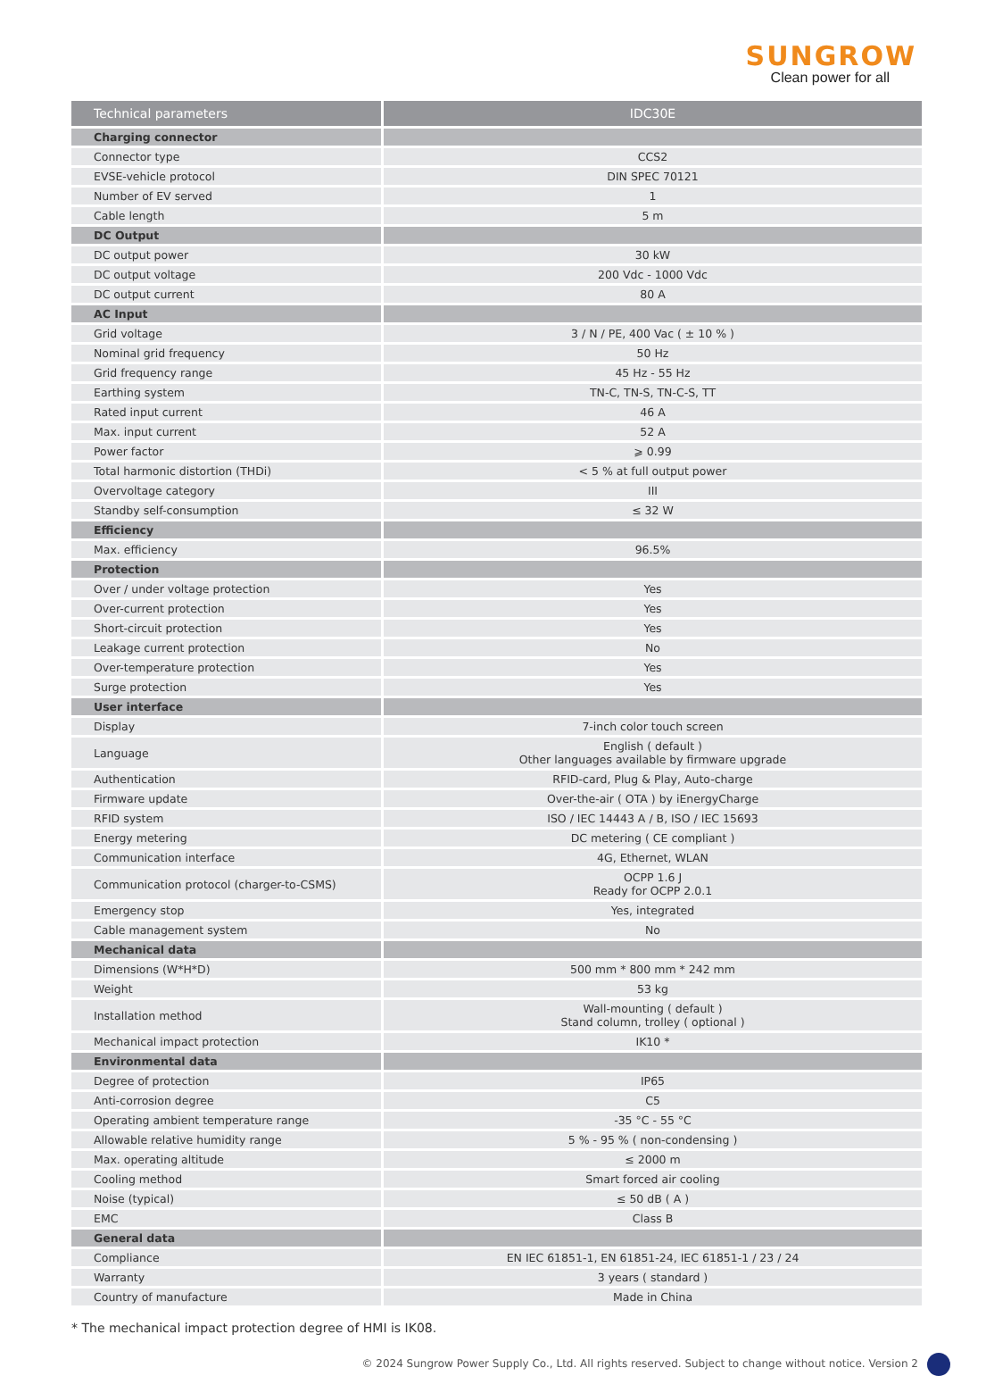SUNGROW
Clean power for all
| Technical parameters | IDC30E |
| --- | --- |
| Charging connector | |
| Connector type | CCS2 |
| EVSE-vehicle protocol | DIN SPEC 70121 |
| Number of EV served | 1 |
| Cable length | 5 m |
| DC Output | |
| DC output power | 30 kW |
| DC output voltage | 200 Vdc - 1000 Vdc |
| DC output current | 80 A |
| AC Input | |
| Grid voltage | 3 / N / PE, 400 Vac ( ± 10 % ) |
| Nominal grid frequency | 50 Hz |
| Grid frequency range | 45 Hz - 55 Hz |
| Earthing system | TN-C, TN-S, TN-C-S, TT |
| Rated input current | 46 A |
| Max. input current | 52 A |
| Power factor | ⩾ 0.99 |
| Total harmonic distortion (THDi) | < 5 % at full output power |
| Overvoltage category | III |
| Standby self-consumption | ≤ 32 W |
| Efficiency | |
| Max. efficiency | 96.5% |
| Protection | |
| Over / under voltage protection | Yes |
| Over-current protection | Yes |
| Short-circuit protection | Yes |
| Leakage current protection | No |
| Over-temperature protection | Yes |
| Surge protection | Yes |
| User interface | |
| Display | 7-inch color touch screen |
| Language | English ( default ) Other languages available by firmware upgrade |
| Authentication | RFID-card, Plug & Play, Auto-charge |
| Firmware update | Over-the-air ( OTA ) by iEnergyCharge |
| RFID system | ISO / IEC 14443 A / B, ISO / IEC 15693 |
| Energy metering | DC metering ( CE compliant ) |
| Communication interface | 4G, Ethernet, WLAN |
| Communication protocol (charger-to-CSMS) | OCPP 1.6 J Ready for OCPP 2.0.1 |
| Emergency stop | Yes, integrated |
| Cable management system | No |
| Mechanical data | |
| Dimensions (W*H*D) | 500 mm * 800 mm * 242 mm |
| Weight | 53 kg |
| Installation method | Wall-mounting ( default ) Stand column, trolley ( optional ) |
| Mechanical impact protection | IK10 * |
| Environmental data | |
| Degree of protection | IP65 |
| Anti-corrosion degree | C5 |
| Operating ambient temperature range | -35 °C - 55 °C |
| Allowable relative humidity range | 5 % - 95 % ( non-condensing ) |
| Max. operating altitude | ≤ 2000 m |
| Cooling method | Smart forced air cooling |
| Noise (typical) | ≤ 50 dB ( A ) |
| EMC | Class B |
| General data | |
| Compliance | EN IEC 61851-1, EN 61851-24, IEC 61851-1 / 23 / 24 |
| Warranty | 3 years ( standard ) |
| Country of manufacture | Made in China |
* The mechanical impact protection degree of HMI is IK08.
© 2024 Sungrow Power Supply Co., Ltd. All rights reserved. Subject to change without notice. Version 2